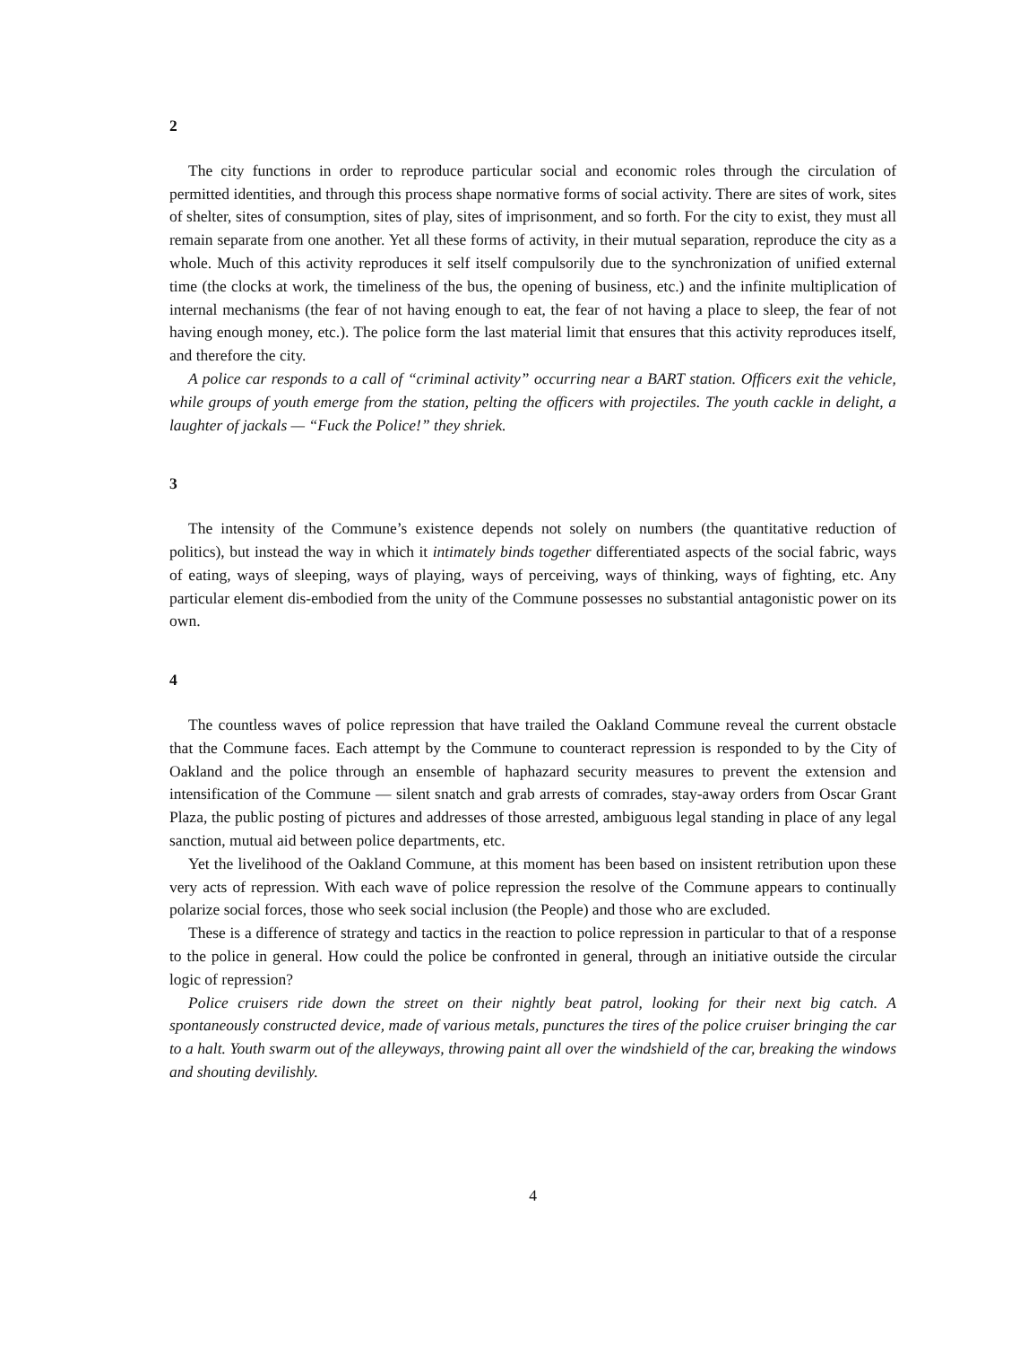2
The city functions in order to reproduce particular social and economic roles through the circulation of permitted identities, and through this process shape normative forms of social activity. There are sites of work, sites of shelter, sites of consumption, sites of play, sites of imprisonment, and so forth. For the city to exist, they must all remain separate from one another. Yet all these forms of activity, in their mutual separation, reproduce the city as a whole. Much of this activity reproduces it self itself compulsorily due to the synchronization of unified external time (the clocks at work, the timeliness of the bus, the opening of business, etc.) and the infinite multiplication of internal mechanisms (the fear of not having enough to eat, the fear of not having a place to sleep, the fear of not having enough money, etc.). The police form the last material limit that ensures that this activity reproduces itself, and therefore the city.
A police car responds to a call of “criminal activity” occurring near a BART station. Officers exit the vehicle, while groups of youth emerge from the station, pelting the officers with projectiles. The youth cackle in delight, a laughter of jackals — “Fuck the Police!” they shriek.
3
The intensity of the Commune’s existence depends not solely on numbers (the quantitative reduction of politics), but instead the way in which it intimately binds together differentiated aspects of the social fabric, ways of eating, ways of sleeping, ways of playing, ways of perceiving, ways of thinking, ways of fighting, etc. Any particular element dis-embodied from the unity of the Commune possesses no substantial antagonistic power on its own.
4
The countless waves of police repression that have trailed the Oakland Commune reveal the current obstacle that the Commune faces. Each attempt by the Commune to counteract repression is responded to by the City of Oakland and the police through an ensemble of haphazard security measures to prevent the extension and intensification of the Commune — silent snatch and grab arrests of comrades, stay-away orders from Oscar Grant Plaza, the public posting of pictures and addresses of those arrested, ambiguous legal standing in place of any legal sanction, mutual aid between police departments, etc.
Yet the livelihood of the Oakland Commune, at this moment has been based on insistent retribution upon these very acts of repression. With each wave of police repression the resolve of the Commune appears to continually polarize social forces, those who seek social inclusion (the People) and those who are excluded.
These is a difference of strategy and tactics in the reaction to police repression in particular to that of a response to the police in general. How could the police be confronted in general, through an initiative outside the circular logic of repression?
Police cruisers ride down the street on their nightly beat patrol, looking for their next big catch. A spontaneously constructed device, made of various metals, punctures the tires of the police cruiser bringing the car to a halt. Youth swarm out of the alleyways, throwing paint all over the windshield of the car, breaking the windows and shouting devilishly.
4